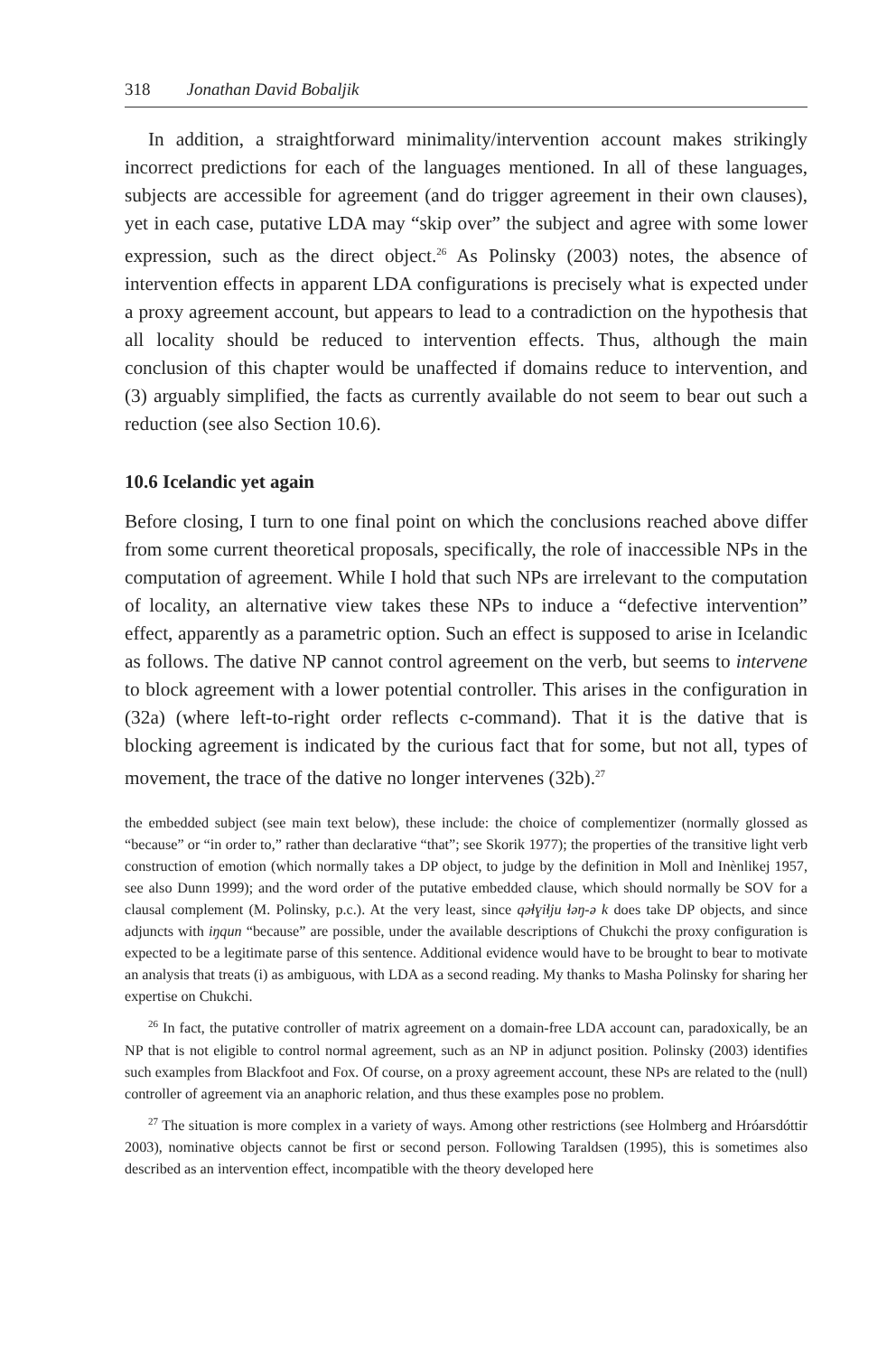318 Jonathan David Bobaljik
In addition, a straightforward minimality/intervention account makes strikingly incorrect predictions for each of the languages mentioned. In all of these languages, subjects are accessible for agreement (and do trigger agreement in their own clauses), yet in each case, putative LDA may “skip over” the subject and agree with some lower expression, such as the direct object.<sup>26</sup> As Polinsky (2003) notes, the absence of intervention effects in apparent LDA configurations is precisely what is expected under a proxy agreement account, but appears to lead to a contradiction on the hypothesis that all locality should be reduced to intervention effects. Thus, although the main conclusion of this chapter would be unaffected if domains reduce to intervention, and (3) arguably simplified, the facts as currently available do not seem to bear out such a reduction (see also Section 10.6).
10.6 Icelandic yet again
Before closing, I turn to one final point on which the conclusions reached above differ from some current theoretical proposals, specifically, the role of inaccessible NPs in the computation of agreement. While I hold that such NPs are irrelevant to the computation of locality, an alternative view takes these NPs to induce a “defective intervention” effect, apparently as a parametric option. Such an effect is supposed to arise in Icelandic as follows. The dative NP cannot control agreement on the verb, but seems to intervene to block agreement with a lower potential controller. This arises in the configuration in (32a) (where left-to-right order reflects c-command). That it is the dative that is blocking agreement is indicated by the curious fact that for some, but not all, types of movement, the trace of the dative no longer intervenes (32b).<sup>27</sup>
the embedded subject (see main text below), these include: the choice of complementizer (normally glossed as “because” or “in order to,” rather than declarative “that”; see Skorik 1977); the properties of the transitive light verb construction of emotion (which normally takes a DP object, to judge by the definition in Moll and Inènlikej 1957, see also Dunn 1999); and the word order of the putative embedded clause, which should normally be SOV for a clausal complement (M. Polinsky, p.c.). At the very least, since qəɬɣiɬju ɬəŋ-ə k does take DP objects, and since adjuncts with iŋqun “because” are possible, under the available descriptions of Chukchi the proxy configuration is expected to be a legitimate parse of this sentence. Additional evidence would have to be brought to bear to motivate an analysis that treats (i) as ambiguous, with LDA as a second reading. My thanks to Masha Polinsky for sharing her expertise on Chukchi.
<sup>26</sup> In fact, the putative controller of matrix agreement on a domain-free LDA account can, paradoxically, be an NP that is not eligible to control normal agreement, such as an NP in adjunct position. Polinsky (2003) identifies such examples from Blackfoot and Fox. Of course, on a proxy agreement account, these NPs are related to the (null) controller of agreement via an anaphoric relation, and thus these examples pose no problem.
<sup>27</sup> The situation is more complex in a variety of ways. Among other restrictions (see Holmberg and Hróarsdóttir 2003), nominative objects cannot be first or second person. Following Taraldsen (1995), this is sometimes also described as an intervention effect, incompatible with the theory developed here